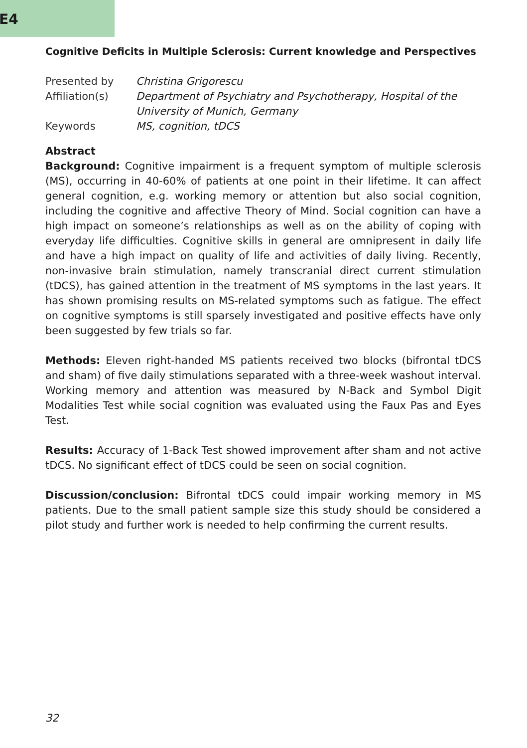E4
Cognitive Deficits in Multiple Sclerosis: Current knowledge and Perspectives
| Presented by | Christina Grigorescu |
| Affiliation(s) | Department of Psychiatry and Psychotherapy, Hospital of the University of Munich, Germany |
| Keywords | MS, cognition, tDCS |
Abstract
Background: Cognitive impairment is a frequent symptom of multiple sclerosis (MS), occurring in 40-60% of patients at one point in their lifetime. It can affect general cognition, e.g. working memory or attention but also social cognition, including the cognitive and affective Theory of Mind. Social cognition can have a high impact on someone’s relationships as well as on the ability of coping with everyday life difficulties. Cognitive skills in general are omnipresent in daily life and have a high impact on quality of life and activities of daily living. Recently, non-invasive brain stimulation, namely transcranial direct current stimulation (tDCS), has gained attention in the treatment of MS symptoms in the last years. It has shown promising results on MS-related symptoms such as fatigue. The effect on cognitive symptoms is still sparsely investigated and positive effects have only been suggested by few trials so far.
Methods: Eleven right-handed MS patients received two blocks (bifrontal tDCS and sham) of five daily stimulations separated with a three-week washout interval. Working memory and attention was measured by N-Back and Symbol Digit Modalities Test while social cognition was evaluated using the Faux Pas and Eyes Test.
Results: Accuracy of 1-Back Test showed improvement after sham and not active tDCS. No significant effect of tDCS could be seen on social cognition.
Discussion/conclusion: Bifrontal tDCS could impair working memory in MS patients. Due to the small patient sample size this study should be considered a pilot study and further work is needed to help confirming the current results.
32